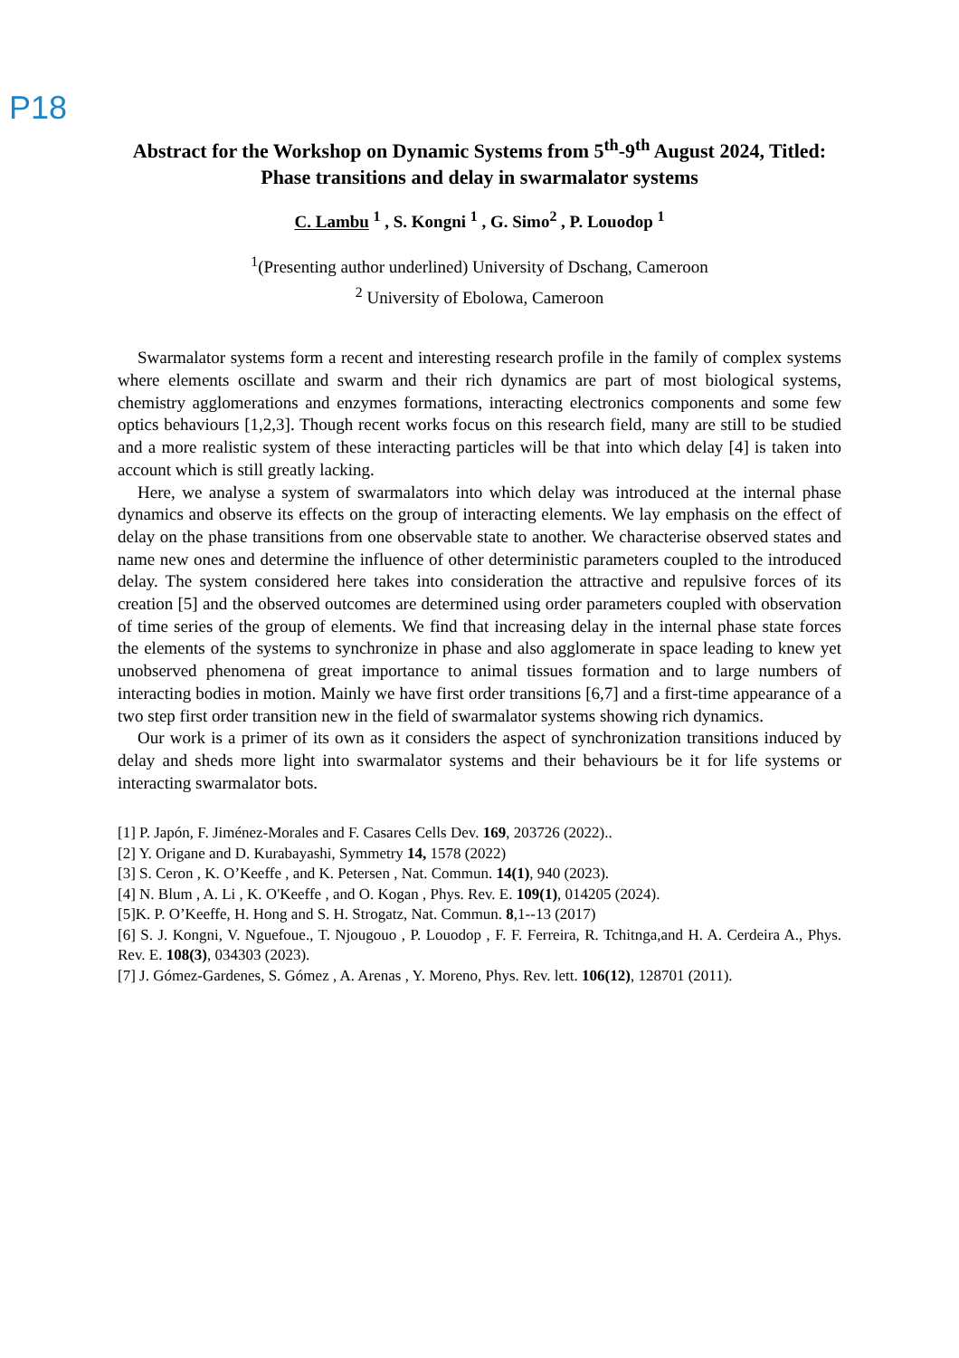P18
Abstract for the Workshop on Dynamic Systems from 5<sup>th</sup>-9<sup>th</sup> August 2024, Titled: Phase transitions and delay in swarmalator systems
C. Lambu <sup>1</sup> , S. Kongni <sup>1</sup> , G. Simo<sup>2</sup> , P. Louodop <sup>1</sup>
<sup>1</sup> (Presenting author underlined) University of Dschang, Cameroon
<sup>2</sup> University of Ebolowa, Cameroon
Swarmalator systems form a recent and interesting research profile in the family of complex systems where elements oscillate and swarm and their rich dynamics are part of most biological systems, chemistry agglomerations and enzymes formations, interacting electronics components and some few optics behaviours [1,2,3]. Though recent works focus on this research field, many are still to be studied and a more realistic system of these interacting particles will be that into which delay [4] is taken into account which is still greatly lacking.
Here, we analyse a system of swarmalators into which delay was introduced at the internal phase dynamics and observe its effects on the group of interacting elements. We lay emphasis on the effect of delay on the phase transitions from one observable state to another. We characterise observed states and name new ones and determine the influence of other deterministic parameters coupled to the introduced delay. The system considered here takes into consideration the attractive and repulsive forces of its creation [5] and the observed outcomes are determined using order parameters coupled with observation of time series of the group of elements. We find that increasing delay in the internal phase state forces the elements of the systems to synchronize in phase and also agglomerate in space leading to knew yet unobserved phenomena of great importance to animal tissues formation and to large numbers of interacting bodies in motion. Mainly we have first order transitions [6,7] and a first-time appearance of a two step first order transition new in the field of swarmalator systems showing rich dynamics.
Our work is a primer of its own as it considers the aspect of synchronization transitions induced by delay and sheds more light into swarmalator systems and their behaviours be it for life systems or interacting swarmalator bots.
[1] P. Japón, F. Jiménez-Morales and F. Casares Cells Dev. 169, 203726 (2022)..
[2] Y. Origane and D. Kurabayashi, Symmetry 14, 1578 (2022)
[3] S. Ceron , K. O’Keeffe , and K. Petersen , Nat. Commun. 14(1), 940 (2023).
[4] N. Blum , A. Li , K. O'Keeffe , and O. Kogan , Phys. Rev. E. 109(1), 014205 (2024).
[5]K. P. O’Keeffe, H. Hong and S. H. Strogatz, Nat. Commun. 8,1--13 (2017)
[6] S. J. Kongni, V. Nguefoue., T. Njougouo , P. Louodop , F. F. Ferreira, R. Tchitnga,and H. A. Cerdeira A., Phys. Rev. E. 108(3), 034303 (2023).
[7] J. Gómez-Gardenes, S. Gómez , A. Arenas , Y. Moreno, Phys. Rev. lett. 106(12), 128701 (2011).